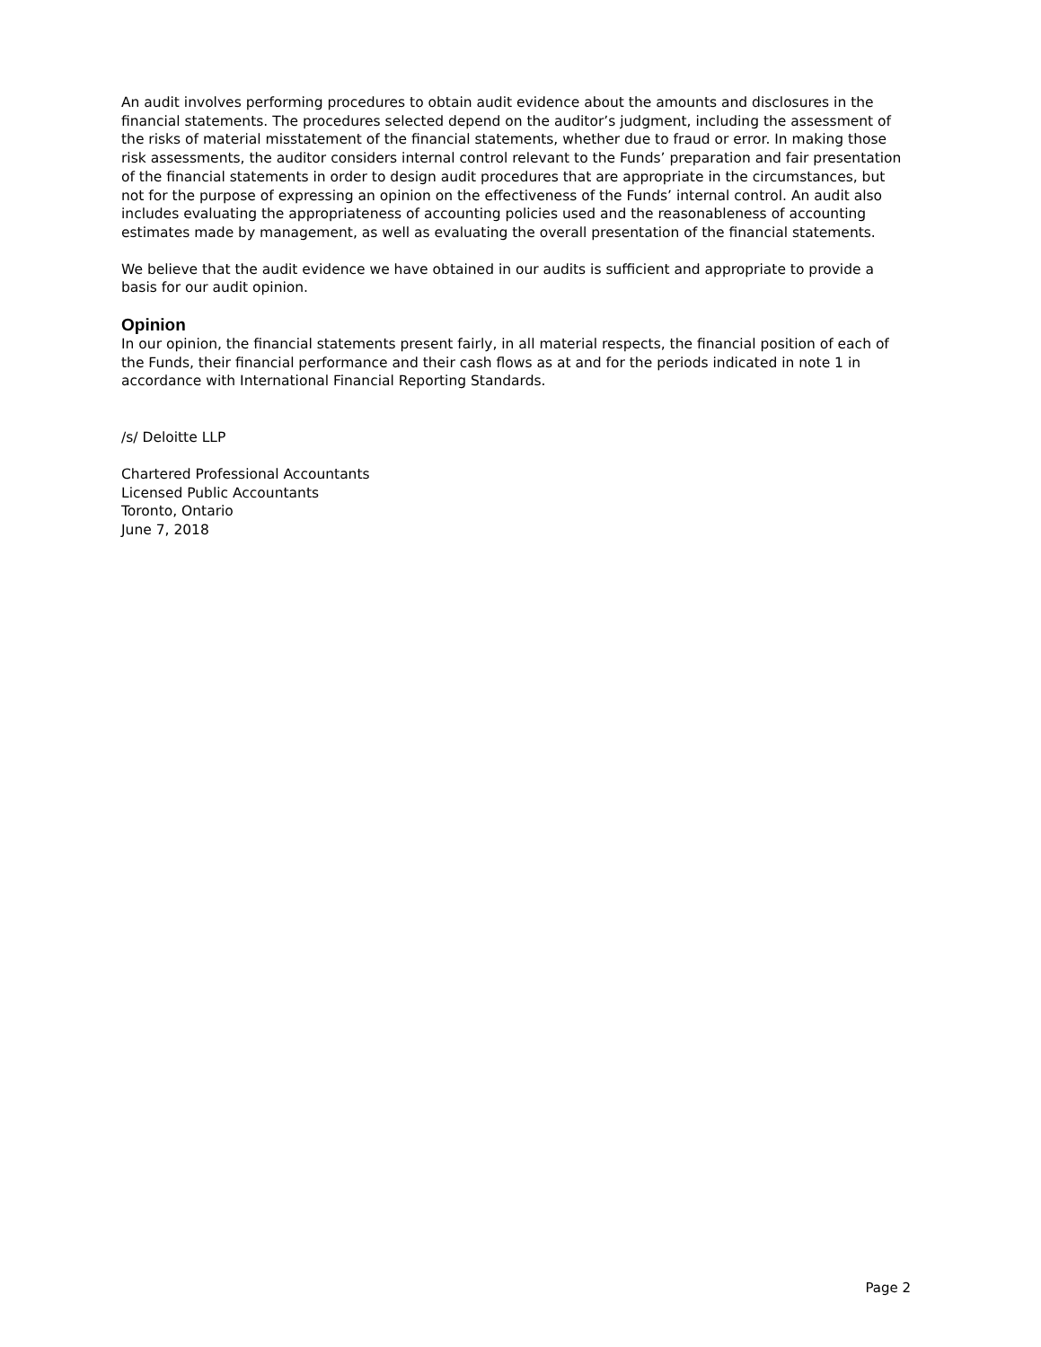An audit involves performing procedures to obtain audit evidence about the amounts and disclosures in the financial statements. The procedures selected depend on the auditor’s judgment, including the assessment of the risks of material misstatement of the financial statements, whether due to fraud or error. In making those risk assessments, the auditor considers internal control relevant to the Funds’ preparation and fair presentation of the financial statements in order to design audit procedures that are appropriate in the circumstances, but not for the purpose of expressing an opinion on the effectiveness of the Funds’ internal control. An audit also includes evaluating the appropriateness of accounting policies used and the reasonableness of accounting estimates made by management, as well as evaluating the overall presentation of the financial statements.
We believe that the audit evidence we have obtained in our audits is sufficient and appropriate to provide a basis for our audit opinion.
Opinion
In our opinion, the financial statements present fairly, in all material respects, the financial position of each of the Funds, their financial performance and their cash flows as at and for the periods indicated in note 1 in accordance with International Financial Reporting Standards.
/s/ Deloitte LLP
Chartered Professional Accountants
Licensed Public Accountants
Toronto, Ontario
June 7, 2018
Page 2